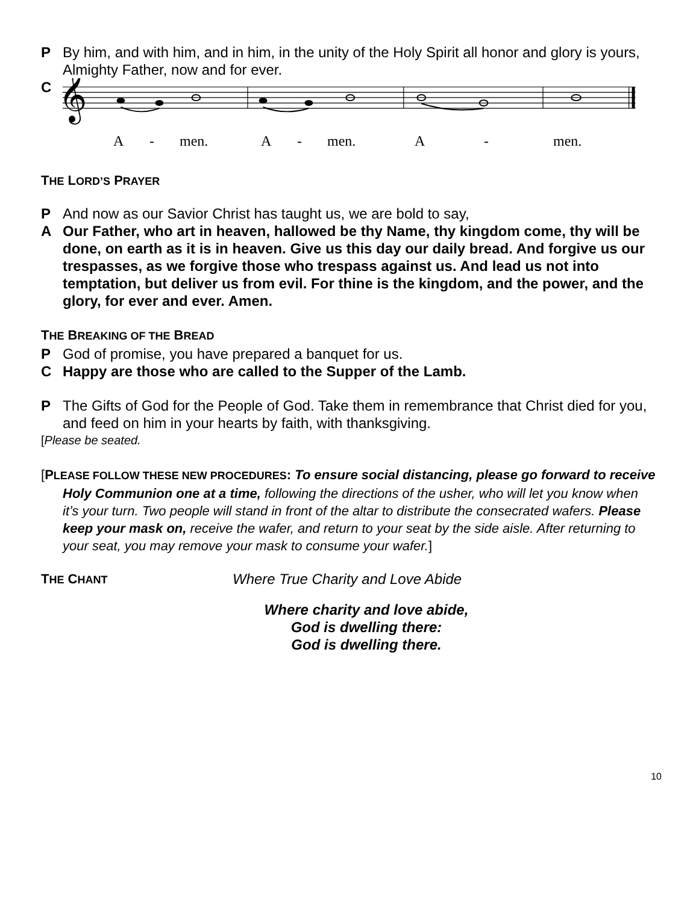P By him, and with him, and in him, in the unity of the Holy Spirit all honor and glory is yours, Almighty Father, now and for ever.
C
𝄞
A - men. A - men. A - men.
THE LORD’S PRAYER
P And now as our Savior Christ has taught us, we are bold to say,
A Our Father, who art in heaven, hallowed be thy Name, thy kingdom come, thy will be done, on earth as it is in heaven. Give us this day our daily bread. And forgive us our trespasses, as we forgive those who trespass against us. And lead us not into temptation, but deliver us from evil. For thine is the kingdom, and the power, and the glory, for ever and ever. Amen.
THE BREAKING OF THE BREAD
P God of promise, you have prepared a banquet for us.
C Happy are those who are called to the Supper of the Lamb.
P The Gifts of God for the People of God. Take them in remembrance that Christ died for you, and feed on him in your hearts by faith, with thanksgiving.
[Please be seated.
[PLEASE FOLLOW THESE NEW PROCEDURES: To ensure social distancing, please go forward to receive Holy Communion one at a time, following the directions of the usher, who will let you know when it’s your turn. Two people will stand in front of the altar to distribute the consecrated wafers. Please keep your mask on, receive the wafer, and return to your seat by the side aisle. After returning to your seat, you may remove your mask to consume your wafer.]
THE CHANT
Where True Charity and Love Abide
Where charity and love abide,
God is dwelling there:
God is dwelling there.
10